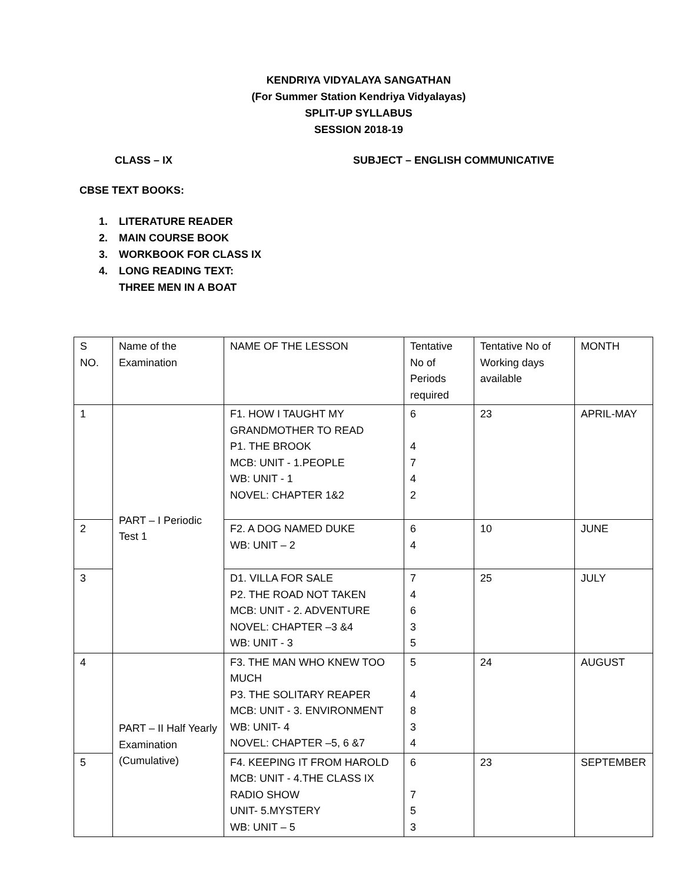KENDRIYA VIDYALAYA SANGATHAN
(For Summer Station Kendriya Vidyalayas)
SPLIT-UP SYLLABUS
SESSION 2018-19
CLASS – IX SUBJECT – ENGLISH COMMUNICATIVE
CBSE TEXT BOOKS:
1. LITERATURE READER
2. MAIN COURSE BOOK
3. WORKBOOK FOR CLASS IX
4. LONG READING TEXT:
THREE MEN IN A BOAT
| S NO. | Name of the Examination | NAME OF THE LESSON | Tentative No of Periods required | Tentative No of Working days available | MONTH |
| 1 | PART – I Periodic Test 1 | F1. HOW I TAUGHT MY GRANDMOTHER TO READ P1. THE BROOK MCB: UNIT - 1.PEOPLE WB: UNIT - 1 NOVEL: CHAPTER 1&2 | 6 4 7 4 2 | 23 | APRIL-MAY |
| 2 | | F2. A DOG NAMED DUKE WB: UNIT – 2 | 6 4 | 10 | JUNE |
| 3 | | D1. VILLA FOR SALE P2. THE ROAD NOT TAKEN MCB: UNIT - 2. ADVENTURE NOVEL: CHAPTER –3 &4 WB: UNIT - 3 | 7 4 6 3 5 | 25 | JULY |
| 4 | PART – II Half Yearly Examination (Cumulative) | F3. THE MAN WHO KNEW TOO MUCH P3. THE SOLITARY REAPER MCB: UNIT - 3. ENVIRONMENT WB: UNIT- 4 NOVEL: CHAPTER –5, 6 &7 | 5 4 8 3 4 | 24 | AUGUST |
| 5 | | F4. KEEPING IT FROM HAROLD MCB: UNIT - 4.THE CLASS IX RADIO SHOW UNIT- 5.MYSTERY WB: UNIT – 5 | 6 7 5 3 | 23 | SEPTEMBER |